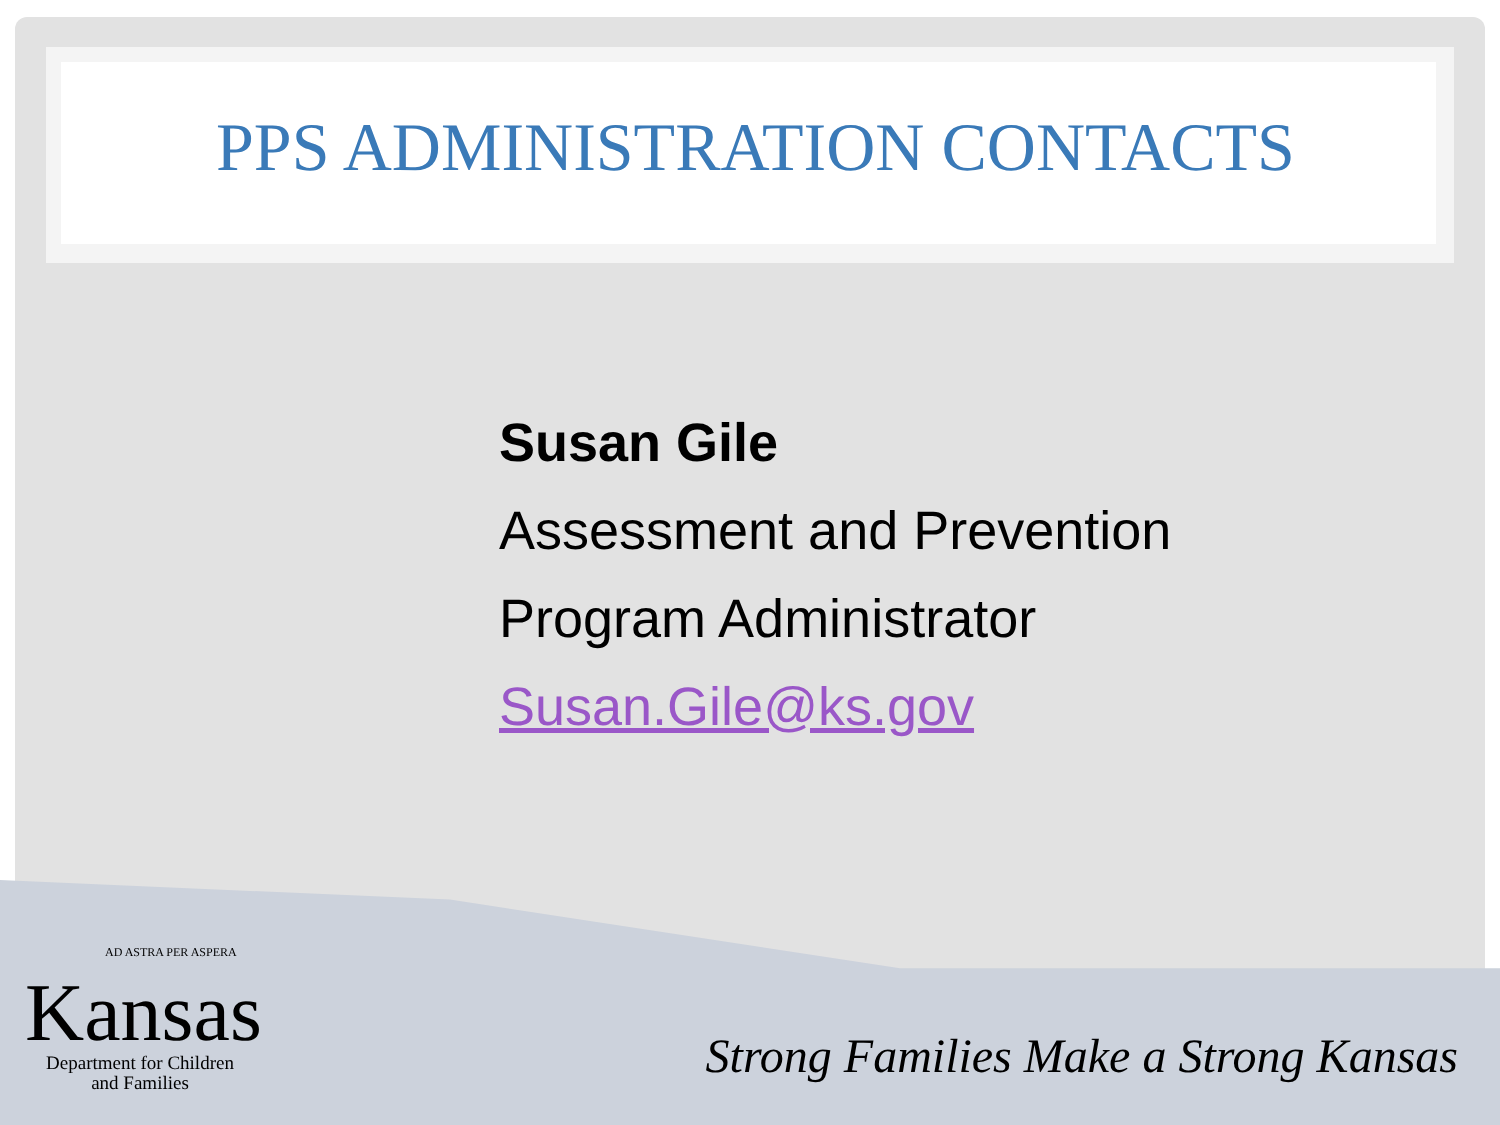PPS ADMINISTRATION CONTACTS
Susan Gile
Assessment and Prevention
Program Administrator
Susan.Gile@ks.gov
AD ASTRA PER ASPERA
Kansas
Department for Children
and Families
Strong Families Make a Strong Kansas